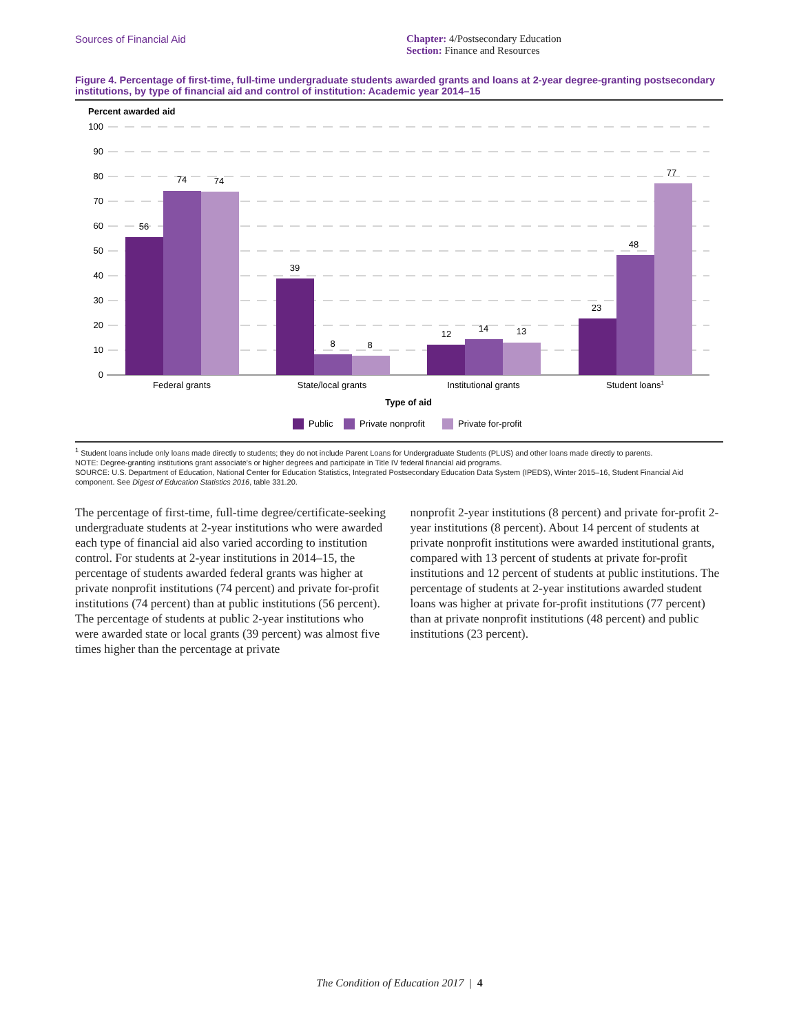Sources of Financial Aid Chapter: 4/Postsecondary Education
Section: Finance and Resources
Figure 4. Percentage of first-time, full-time undergraduate students awarded grants and loans at 2-year degree-granting postsecondary institutions, by type of financial aid and control of institution: Academic year 2014–15
Percent awarded aid
100
90
80
70
60
50
40
30
20
10
0
56
74
74
39
8
8
12
14
13
23
48
77
Federal grants
State/local grants
Institutional grants
Student loans1
Type of aid
Public
Private nonprofit
Private for-profit
<sup>1</sup> Student loans include only loans made directly to students; they do not include Parent Loans for Undergraduate Students (PLUS) and other loans made directly to parents.
NOTE: Degree-granting institutions grant associate's or higher degrees and participate in Title IV federal financial aid programs.
SOURCE: U.S. Department of Education, National Center for Education Statistics, Integrated Postsecondary Education Data System (IPEDS), Winter 2015–16, Student Financial Aid component. See Digest of Education Statistics 2016, table 331.20.
The percentage of first-time, full-time degree/certificate-seeking undergraduate students at 2-year institutions who were awarded each type of financial aid also varied according to institution control. For students at 2-year institutions in 2014–15, the percentage of students awarded federal grants was higher at private nonprofit institutions (74 percent) and private for-profit institutions (74 percent) than at public institutions (56 percent). The percentage of students at public 2-year institutions who were awarded state or local grants (39 percent) was almost five times higher than the percentage at private
nonprofit 2-year institutions (8 percent) and private for-profit 2-year institutions (8 percent). About 14 percent of students at private nonprofit institutions were awarded institutional grants, compared with 13 percent of students at private for-profit institutions and 12 percent of students at public institutions. The percentage of students at 2-year institutions awarded student loans was higher at private for-profit institutions (77 percent) than at private nonprofit institutions (48 percent) and public institutions (23 percent).
The Condition of Education 2017 | 4